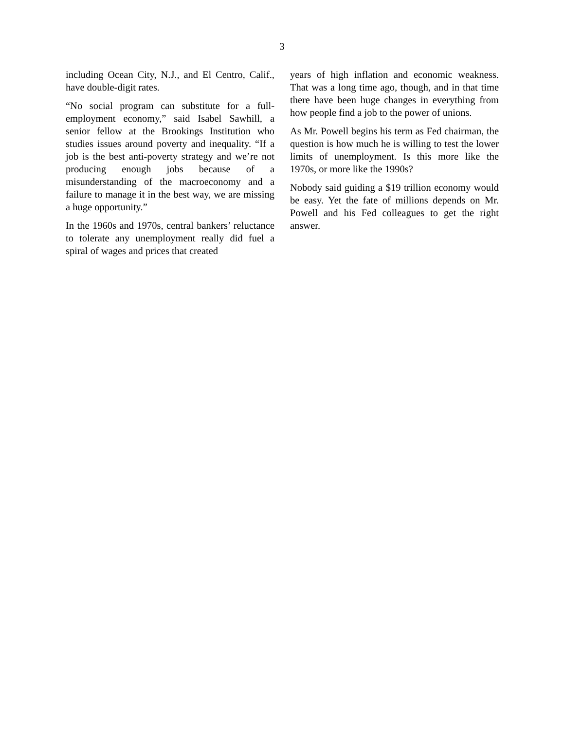3
including Ocean City, N.J., and El Centro, Calif., have double-digit rates.
“No social program can substitute for a full-employment economy,” said Isabel Sawhill, a senior fellow at the Brookings Institution who studies issues around poverty and inequality. “If a job is the best anti-poverty strategy and we’re not producing enough jobs because of a misunderstanding of the macroeconomy and a failure to manage it in the best way, we are missing a huge opportunity.”
In the 1960s and 1970s, central bankers’ reluctance to tolerate any unemployment really did fuel a spiral of wages and prices that created
years of high inflation and economic weakness. That was a long time ago, though, and in that time there have been huge changes in everything from how people find a job to the power of unions.
As Mr. Powell begins his term as Fed chairman, the question is how much he is willing to test the lower limits of unemployment. Is this more like the 1970s, or more like the 1990s?
Nobody said guiding a $19 trillion economy would be easy. Yet the fate of millions depends on Mr. Powell and his Fed colleagues to get the right answer.